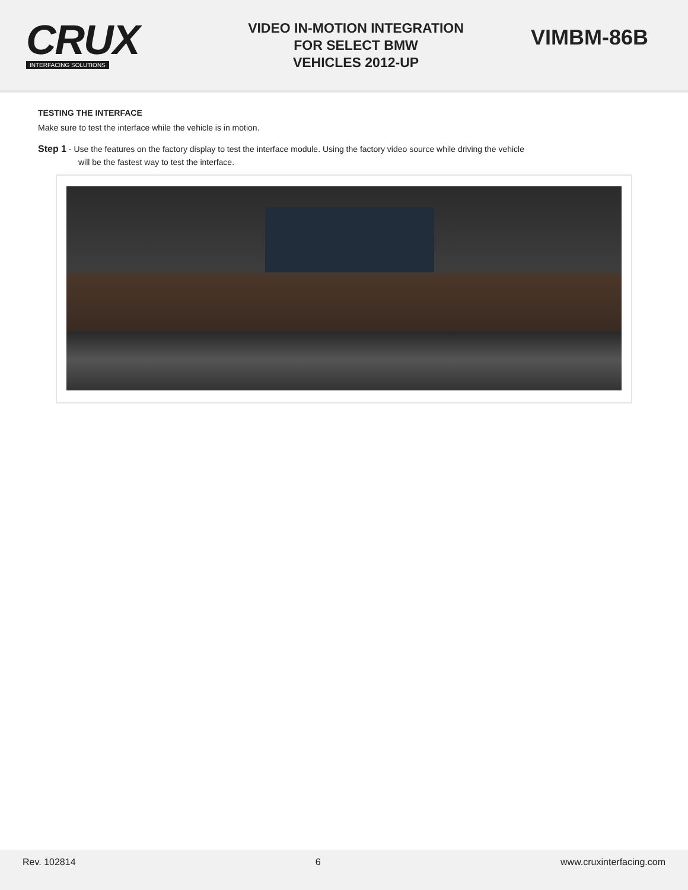CRUX
INTERFACING SOLUTIONS
VIDEO IN-MOTION INTEGRATION
FOR SELECT BMW
VEHICLES 2012-UP
VIMBM-86B
TESTING THE INTERFACE
Make sure to test the interface while the vehicle is in motion.
Step 1 - Use the features on the factory display to test the interface module. Using the factory video source while driving the vehicle
will be the fastest way to test the interface.
Rev. 102814 6 www.cruxinterfacing.com